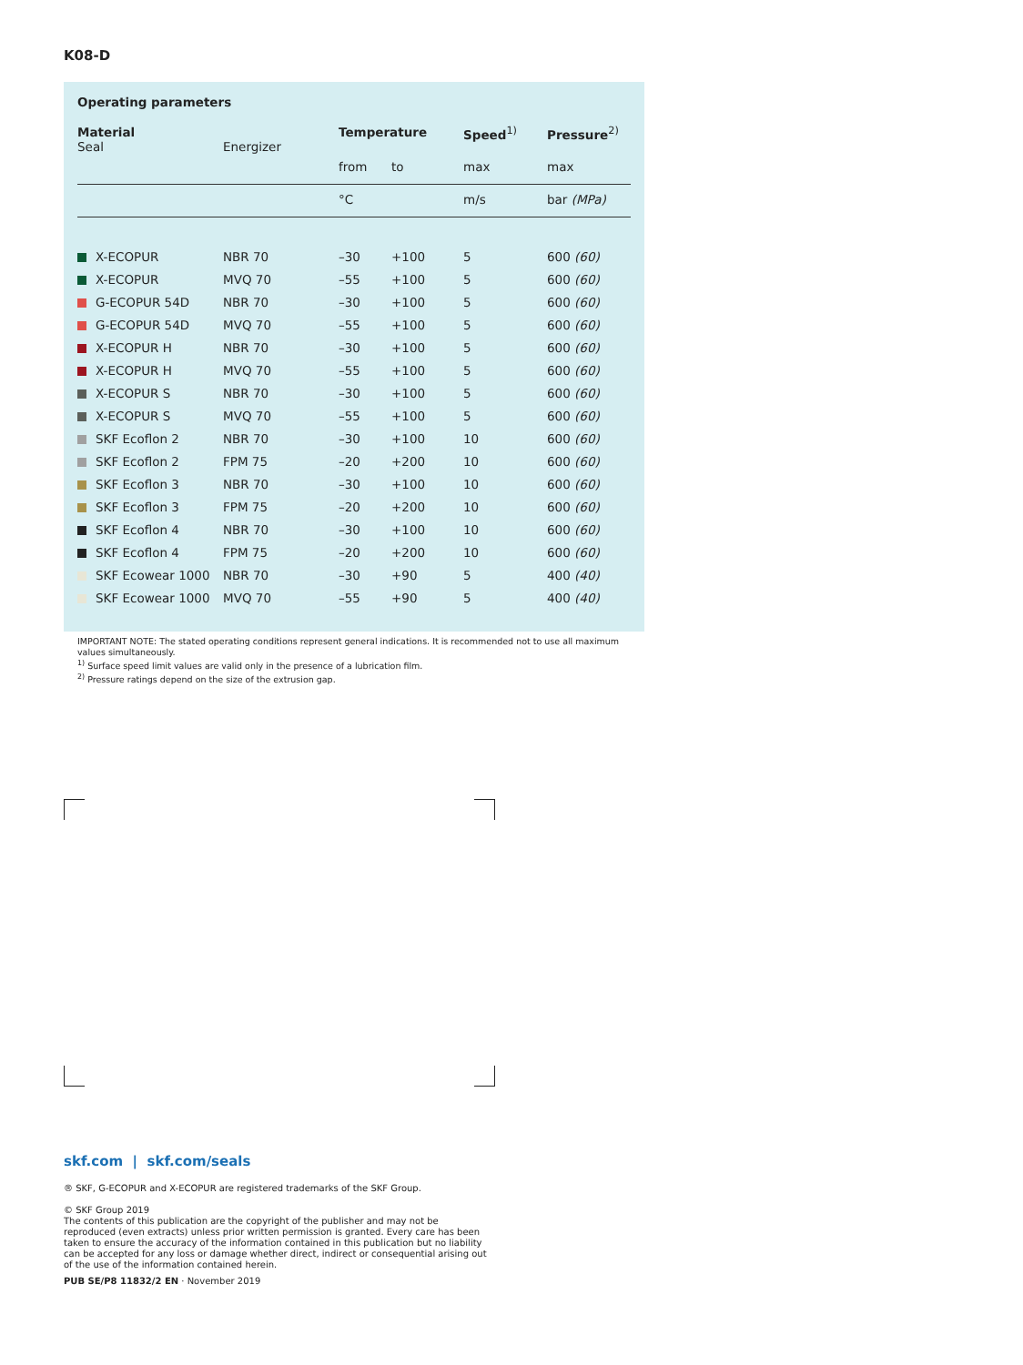K08-D
Operating parameters
| Material Seal | Energizer | Temperature | | Speed<sup>1)</sup> | Pressure<sup>2)</sup> |
| --- | --- | --- | --- | --- | --- |
| | | from | to | max | max |
| | | °C | | m/s | bar (MPa) |
| X-ECOPUR | NBR 70 | –30 | +100 | 5 | 600 (60) |
| X-ECOPUR | MVQ 70 | –55 | +100 | 5 | 600 (60) |
| G-ECOPUR 54D | NBR 70 | –30 | +100 | 5 | 600 (60) |
| G-ECOPUR 54D | MVQ 70 | –55 | +100 | 5 | 600 (60) |
| X-ECOPUR H | NBR 70 | –30 | +100 | 5 | 600 (60) |
| X-ECOPUR H | MVQ 70 | –55 | +100 | 5 | 600 (60) |
| X-ECOPUR S | NBR 70 | –30 | +100 | 5 | 600 (60) |
| X-ECOPUR S | MVQ 70 | –55 | +100 | 5 | 600 (60) |
| SKF Ecoflon 2 | NBR 70 | –30 | +100 | 10 | 600 (60) |
| SKF Ecoflon 2 | FPM 75 | –20 | +200 | 10 | 600 (60) |
| SKF Ecoflon 3 | NBR 70 | –30 | +100 | 10 | 600 (60) |
| SKF Ecoflon 3 | FPM 75 | –20 | +200 | 10 | 600 (60) |
| SKF Ecoflon 4 | NBR 70 | –30 | +100 | 10 | 600 (60) |
| SKF Ecoflon 4 | FPM 75 | –20 | +200 | 10 | 600 (60) |
| SKF Ecowear 1000 | NBR 70 | –30 | +90 | 5 | 400 (40) |
| SKF Ecowear 1000 | MVQ 70 | –55 | +90 | 5 | 400 (40) |
IMPORTANT NOTE: The stated operating conditions represent general indications. It is recommended not to use all maximum values simultaneously.
<sup>1)</sup> Surface speed limit values are valid only in the presence of a lubrication film.
<sup>2)</sup> Pressure ratings depend on the size of the extrusion gap.
skf.com | skf.com/seals
® SKF, G-ECOPUR and X-ECOPUR are registered trademarks of the SKF Group.
© SKF Group 2019
The contents of this publication are the copyright of the publisher and may not be reproduced (even extracts) unless prior written permission is granted. Every care has been taken to ensure the accuracy of the information contained in this publication but no liability can be accepted for any loss or damage whether direct, indirect or consequential arising out of the use of the information contained herein.
PUB SE/P8 11832/2 EN · November 2019